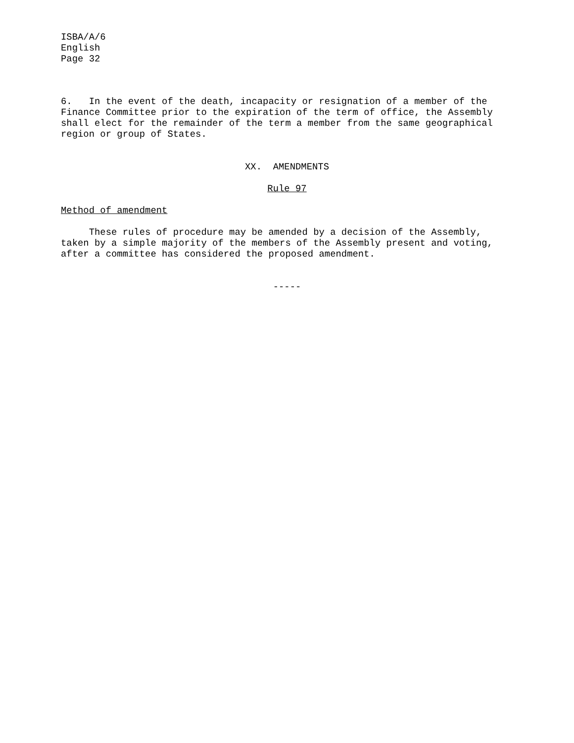ISBA/A/6 English Page 32
6. In the event of the death, incapacity or resignation of a member of the Finance Committee prior to the expiration of the term of office, the Assembly shall elect for the remainder of the term a member from the same geographical region or group of States.
XX. AMENDMENTS
Rule 97
Method of amendment
These rules of procedure may be amended by a decision of the Assembly, taken by a simple majority of the members of the Assembly present and voting, after a committee has considered the proposed amendment.
-----